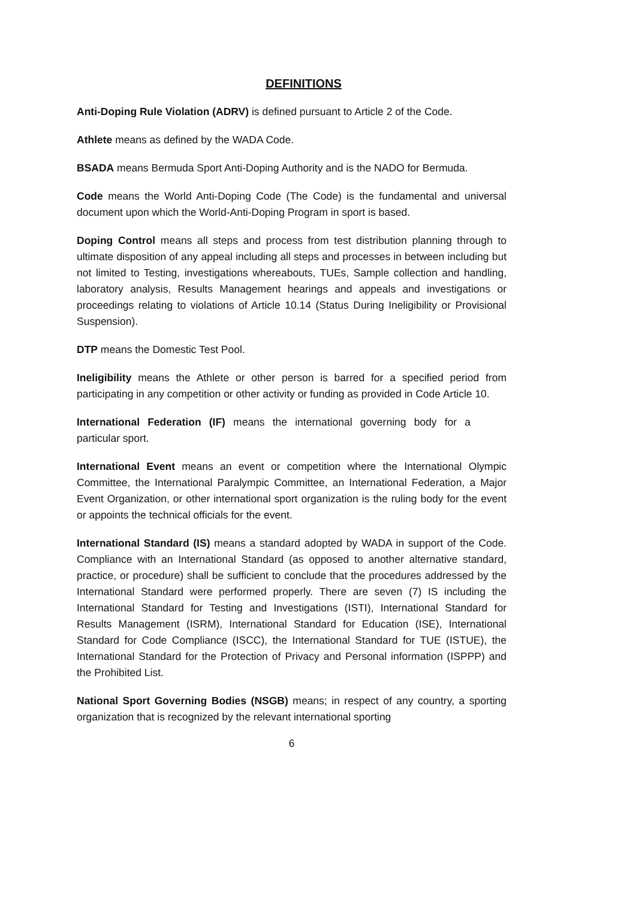DEFINITIONS
Anti-Doping Rule Violation (ADRV) is defined pursuant to Article 2 of the Code.
Athlete means as defined by the WADA Code.
BSADA means Bermuda Sport Anti-Doping Authority and is the NADO for Bermuda.
Code means the World Anti-Doping Code (The Code) is the fundamental and universal document upon which the World-Anti-Doping Program in sport is based.
Doping Control means all steps and process from test distribution planning through to ultimate disposition of any appeal including all steps and processes in between including but not limited to Testing, investigations whereabouts, TUEs, Sample collection and handling, laboratory analysis, Results Management hearings and appeals and investigations or proceedings relating to violations of Article 10.14 (Status During Ineligibility or Provisional Suspension).
DTP means the Domestic Test Pool.
Ineligibility means the Athlete or other person is barred for a specified period from participating in any competition or other activity or funding as provided in Code Article 10.
International Federation (IF) means the international governing body for a particular sport.
International Event means an event or competition where the International Olympic Committee, the International Paralympic Committee, an International Federation, a Major Event Organization, or other international sport organization is the ruling body for the event or appoints the technical officials for the event.
International Standard (IS) means a standard adopted by WADA in support of the Code. Compliance with an International Standard (as opposed to another alternative standard, practice, or procedure) shall be sufficient to conclude that the procedures addressed by the International Standard were performed properly. There are seven (7) IS including the International Standard for Testing and Investigations (ISTI), International Standard for Results Management (ISRM), International Standard for Education (ISE), International Standard for Code Compliance (ISCC), the International Standard for TUE (ISTUE), the International Standard for the Protection of Privacy and Personal information (ISPPP) and the Prohibited List.
National Sport Governing Bodies (NSGB) means; in respect of any country, a sporting organization that is recognized by the relevant international sporting
6